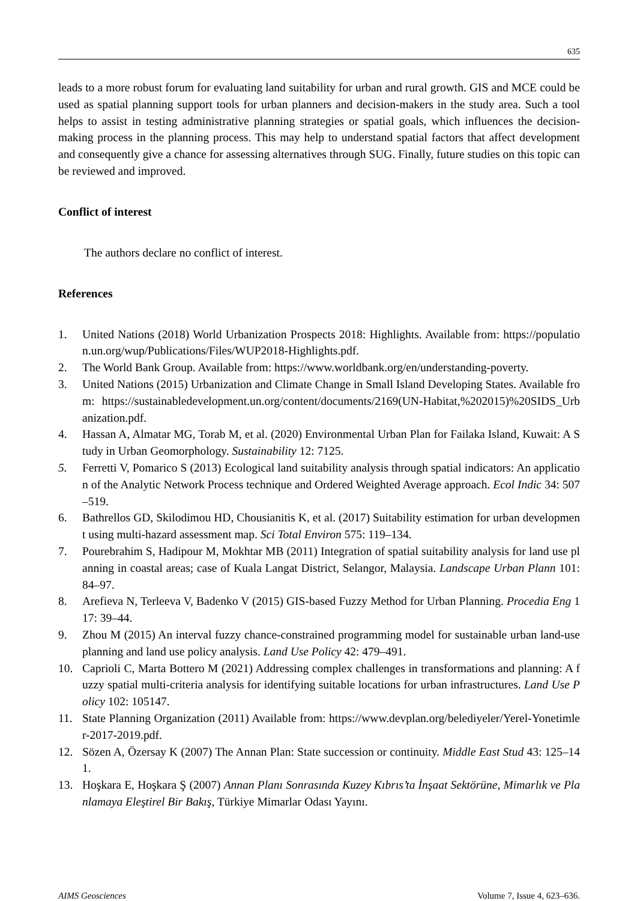635
leads to a more robust forum for evaluating land suitability for urban and rural growth. GIS and MCE could be used as spatial planning support tools for urban planners and decision-makers in the study area. Such a tool helps to assist in testing administrative planning strategies or spatial goals, which influences the decision-making process in the planning process. This may help to understand spatial factors that affect development and consequently give a chance for assessing alternatives through SUG. Finally, future studies on this topic can be reviewed and improved.
Conflict of interest
The authors declare no conflict of interest.
References
1. United Nations (2018) World Urbanization Prospects 2018: Highlights. Available from: https://population.un.org/wup/Publications/Files/WUP2018-Highlights.pdf.
2. The World Bank Group. Available from: https://www.worldbank.org/en/understanding-poverty.
3. United Nations (2015) Urbanization and Climate Change in Small Island Developing States. Available from: https://sustainabledevelopment.un.org/content/documents/2169(UN-Habitat,%202015)%20SIDS_Urbanization.pdf.
4. Hassan A, Almatar MG, Torab M, et al. (2020) Environmental Urban Plan for Failaka Island, Kuwait: A Study in Urban Geomorphology. Sustainability 12: 7125.
5. Ferretti V, Pomarico S (2013) Ecological land suitability analysis through spatial indicators: An application of the Analytic Network Process technique and Ordered Weighted Average approach. Ecol Indic 34: 507–519.
6. Bathrellos GD, Skilodimou HD, Chousianitis K, et al. (2017) Suitability estimation for urban development using multi-hazard assessment map. Sci Total Environ 575: 119–134.
7. Pourebrahim S, Hadipour M, Mokhtar MB (2011) Integration of spatial suitability analysis for land use planning in coastal areas; case of Kuala Langat District, Selangor, Malaysia. Landscape Urban Plann 101: 84–97.
8. Arefieva N, Terleeva V, Badenko V (2015) GIS-based Fuzzy Method for Urban Planning. Procedia Eng 117: 39–44.
9. Zhou M (2015) An interval fuzzy chance-constrained programming model for sustainable urban land-use planning and land use policy analysis. Land Use Policy 42: 479–491.
10. Caprioli C, Marta Bottero M (2021) Addressing complex challenges in transformations and planning: A fuzzy spatial multi-criteria analysis for identifying suitable locations for urban infrastructures. Land Use Policy 102: 105147.
11. State Planning Organization (2011) Available from: https://www.devplan.org/belediyeler/Yerel-Yonetimler-2017-2019.pdf.
12. Sözen A, Özersay K (2007) The Annan Plan: State succession or continuity. Middle East Stud 43: 125–141.
13. Hoşkara E, Hoşkara Ş (2007) Annan Planı Sonrasında Kuzey Kıbrıs’ta İnşaat Sektörüne, Mimarlık ve Planlamaya Eleştirel Bir Bakış, Türkiye Mimarlar Odası Yayını.
AIMS Geosciences Volume 7, Issue 4, 623–636.